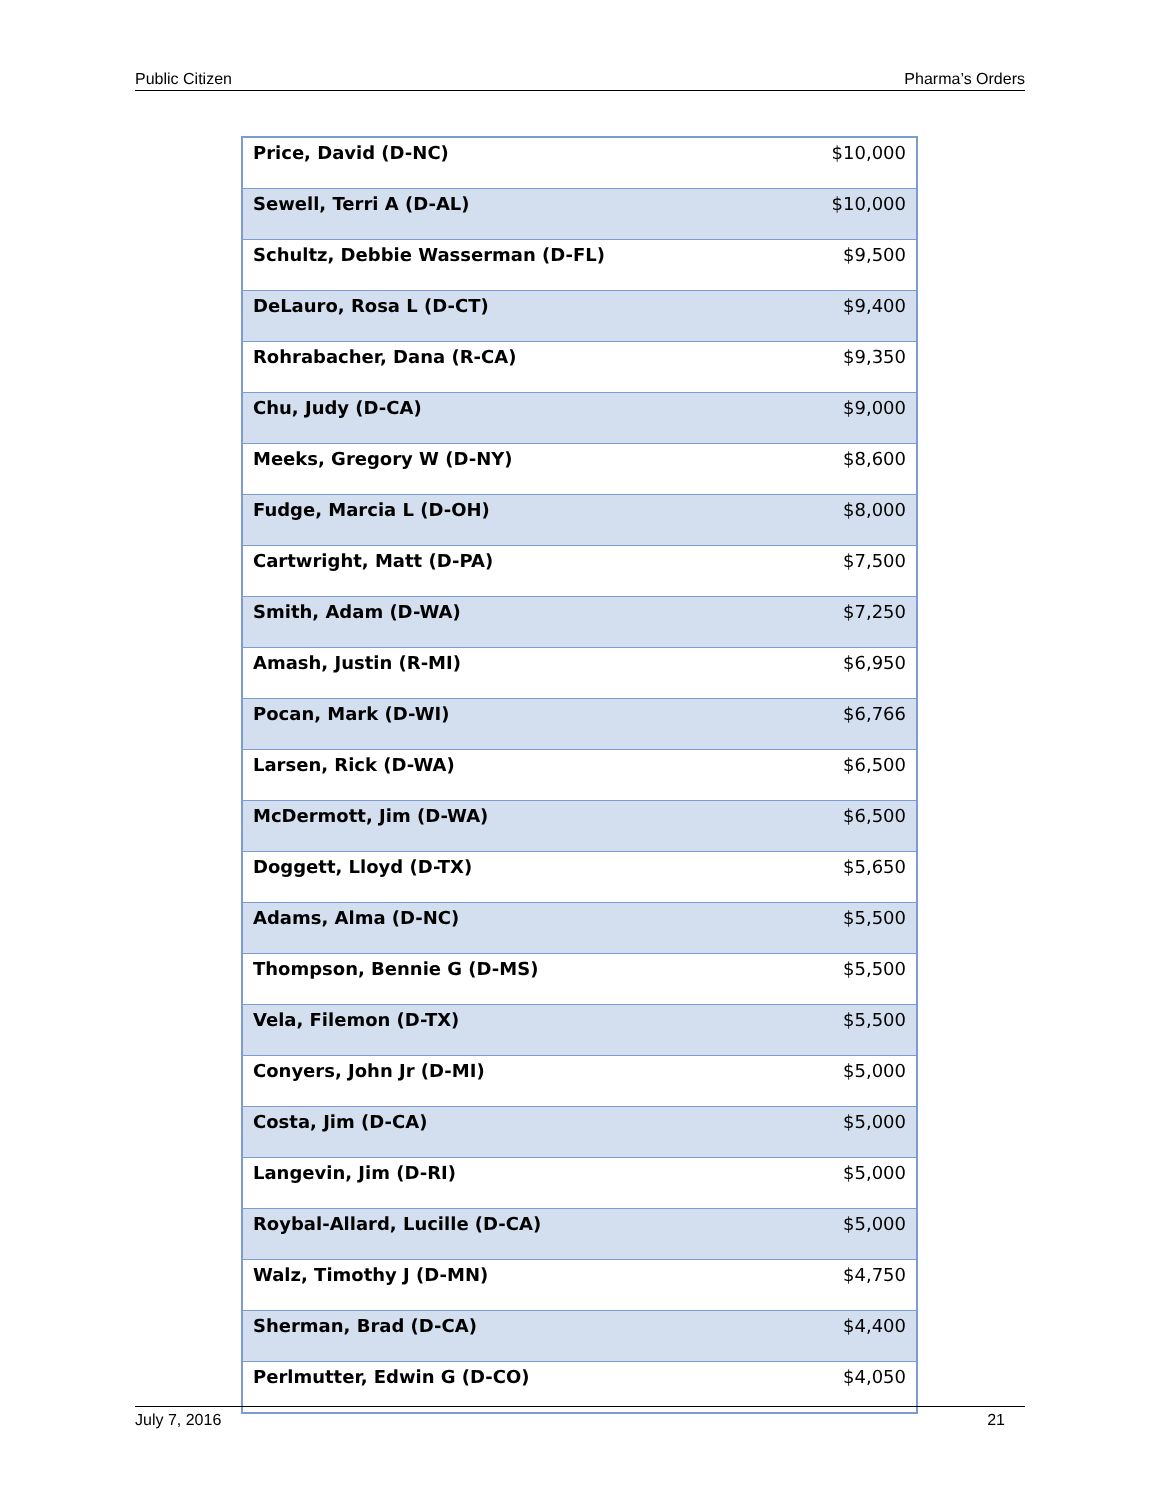Public Citizen Pharma’s Orders
| Price, David (D-NC) | $10,000 |
| Sewell, Terri A (D-AL) | $10,000 |
| Schultz, Debbie Wasserman (D-FL) | $9,500 |
| DeLauro, Rosa L (D-CT) | $9,400 |
| Rohrabacher, Dana (R-CA) | $9,350 |
| Chu, Judy (D-CA) | $9,000 |
| Meeks, Gregory W (D-NY) | $8,600 |
| Fudge, Marcia L (D-OH) | $8,000 |
| Cartwright, Matt (D-PA) | $7,500 |
| Smith, Adam (D-WA) | $7,250 |
| Amash, Justin (R-MI) | $6,950 |
| Pocan, Mark (D-WI) | $6,766 |
| Larsen, Rick (D-WA) | $6,500 |
| McDermott, Jim (D-WA) | $6,500 |
| Doggett, Lloyd (D-TX) | $5,650 |
| Adams, Alma (D-NC) | $5,500 |
| Thompson, Bennie G (D-MS) | $5,500 |
| Vela, Filemon (D-TX) | $5,500 |
| Conyers, John Jr (D-MI) | $5,000 |
| Costa, Jim (D-CA) | $5,000 |
| Langevin, Jim (D-RI) | $5,000 |
| Roybal-Allard, Lucille (D-CA) | $5,000 |
| Walz, Timothy J (D-MN) | $4,750 |
| Sherman, Brad (D-CA) | $4,400 |
| Perlmutter, Edwin G (D-CO) | $4,050 |
July 7, 2016 21